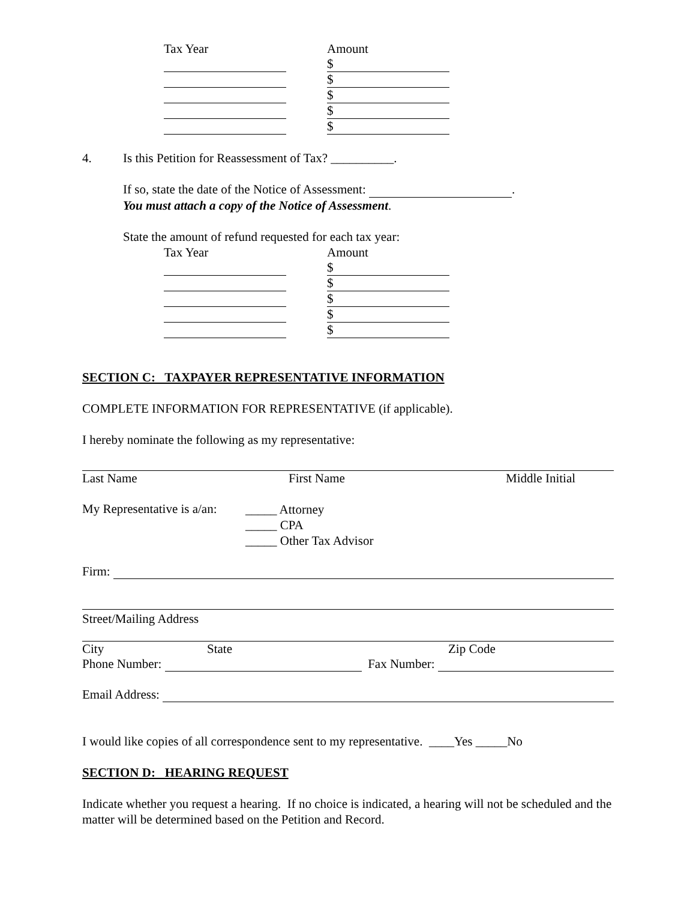Tax Year Amount
$
$
$
$
$
4. Is this Petition for Reassessment of Tax? __________.
If so, state the date of the Notice of Assessment: .
You must attach a copy of the Notice of Assessment.
State the amount of refund requested for each tax year:
Tax Year Amount
$
$
$
$
$
SECTION C: TAXPAYER REPRESENTATIVE INFORMATION
COMPLETE INFORMATION FOR REPRESENTATIVE (if applicable).
I hereby nominate the following as my representative:
Last Name First Name Middle Initial
My Representative is a/an:
_____ Attorney
_____ CPA
_____ Other Tax Advisor
Firm:
Street/Mailing Address
City State Zip Code
Phone Number: Fax Number:
Email Address:
I would like copies of all correspondence sent to my representative. ____Yes _____No
SECTION D: HEARING REQUEST
Indicate whether you request a hearing. If no choice is indicated, a hearing will not be scheduled and the matter will be determined based on the Petition and Record.